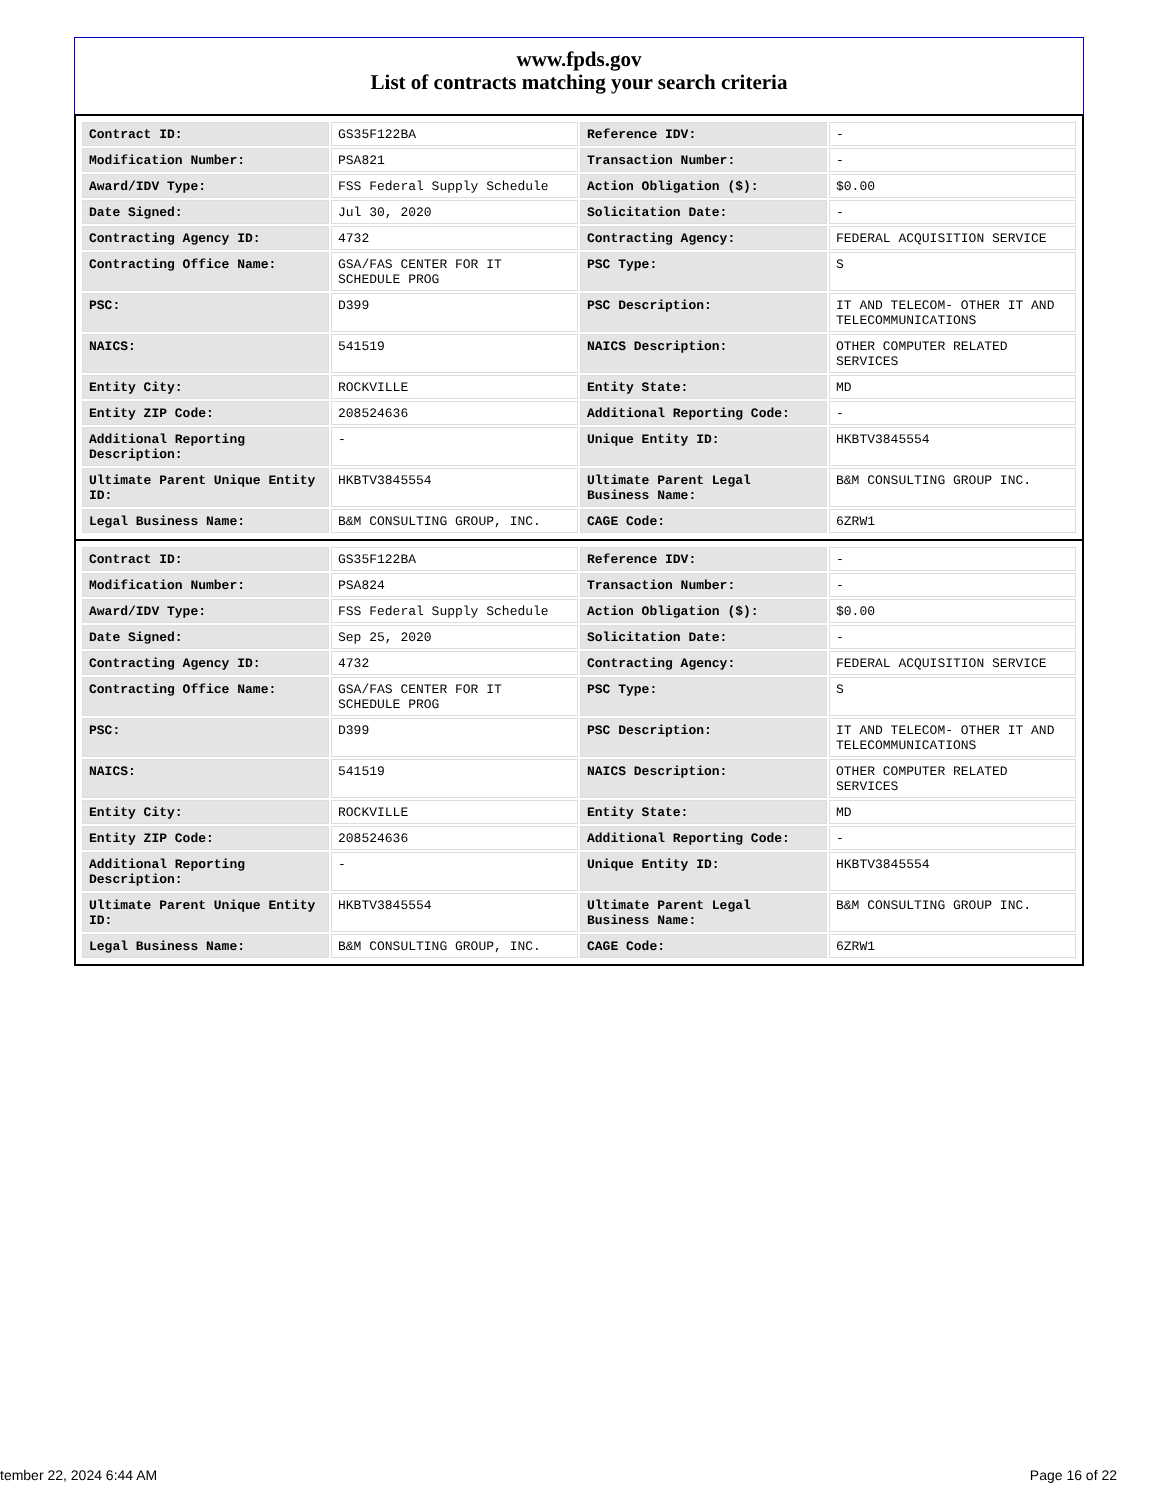www.fpds.gov
List of contracts matching your search criteria
| Contract ID: | GS35F122BA | Reference IDV: | - |
| Modification Number: | PSA821 | Transaction Number: | - |
| Award/IDV Type: | FSS Federal Supply Schedule | Action Obligation ($): | $0.00 |
| Date Signed: | Jul 30, 2020 | Solicitation Date: | - |
| Contracting Agency ID: | 4732 | Contracting Agency: | FEDERAL ACQUISITION SERVICE |
| Contracting Office Name: | GSA/FAS CENTER FOR IT SCHEDULE PROG | PSC Type: | S |
| PSC: | D399 | PSC Description: | IT AND TELECOM- OTHER IT AND TELECOMMUNICATIONS |
| NAICS: | 541519 | NAICS Description: | OTHER COMPUTER RELATED SERVICES |
| Entity City: | ROCKVILLE | Entity State: | MD |
| Entity ZIP Code: | 208524636 | Additional Reporting Code: | - |
| Additional Reporting Description: | - | Unique Entity ID: | HKBTV3845554 |
| Ultimate Parent Unique Entity ID: | HKBTV3845554 | Ultimate Parent Legal Business Name: | B&M CONSULTING GROUP INC. |
| Legal Business Name: | B&M CONSULTING GROUP, INC. | CAGE Code: | 6ZRW1 |
| Contract ID: | GS35F122BA | Reference IDV: | - |
| Modification Number: | PSA824 | Transaction Number: | - |
| Award/IDV Type: | FSS Federal Supply Schedule | Action Obligation ($): | $0.00 |
| Date Signed: | Sep 25, 2020 | Solicitation Date: | - |
| Contracting Agency ID: | 4732 | Contracting Agency: | FEDERAL ACQUISITION SERVICE |
| Contracting Office Name: | GSA/FAS CENTER FOR IT SCHEDULE PROG | PSC Type: | S |
| PSC: | D399 | PSC Description: | IT AND TELECOM- OTHER IT AND TELECOMMUNICATIONS |
| NAICS: | 541519 | NAICS Description: | OTHER COMPUTER RELATED SERVICES |
| Entity City: | ROCKVILLE | Entity State: | MD |
| Entity ZIP Code: | 208524636 | Additional Reporting Code: | - |
| Additional Reporting Description: | - | Unique Entity ID: | HKBTV3845554 |
| Ultimate Parent Unique Entity ID: | HKBTV3845554 | Ultimate Parent Legal Business Name: | B&M CONSULTING GROUP INC. |
| Legal Business Name: | B&M CONSULTING GROUP, INC. | CAGE Code: | 6ZRW1 |
tember 22, 2024 6:44 AM Page 16 of 22